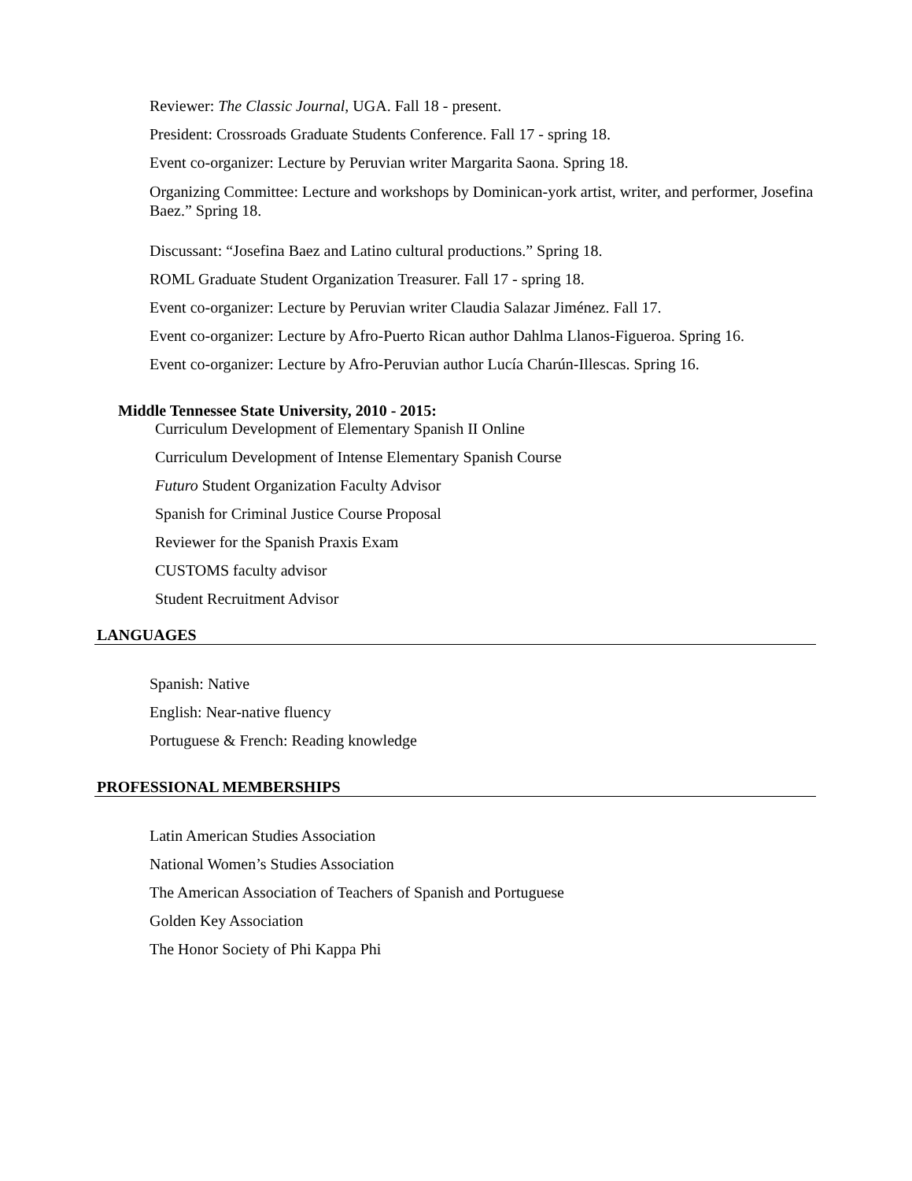Reviewer: The Classic Journal, UGA. Fall 18 - present.
President: Crossroads Graduate Students Conference. Fall 17 - spring 18.
Event co-organizer: Lecture by Peruvian writer Margarita Saona. Spring 18.
Organizing Committee: Lecture and workshops by Dominican-york artist, writer, and performer, Josefina Baez.” Spring 18.
Discussant: “Josefina Baez and Latino cultural productions.” Spring 18.
ROML Graduate Student Organization Treasurer. Fall 17 - spring 18.
Event co-organizer: Lecture by Peruvian writer Claudia Salazar Jiménez. Fall 17.
Event co-organizer: Lecture by Afro-Puerto Rican author Dahlma Llanos-Figueroa. Spring 16.
Event co-organizer: Lecture by Afro-Peruvian author Lucía Charún-Illescas. Spring 16.
Middle Tennessee State University, 2010 - 2015:
Curriculum Development of Elementary Spanish II Online
Curriculum Development of Intense Elementary Spanish Course
Futuro Student Organization Faculty Advisor
Spanish for Criminal Justice Course Proposal
Reviewer for the Spanish Praxis Exam
CUSTOMS faculty advisor
Student Recruitment Advisor
LANGUAGES
Spanish: Native
English: Near-native fluency
Portuguese & French: Reading knowledge
PROFESSIONAL MEMBERSHIPS
Latin American Studies Association
National Women’s Studies Association
The American Association of Teachers of Spanish and Portuguese
Golden Key Association
The Honor Society of Phi Kappa Phi